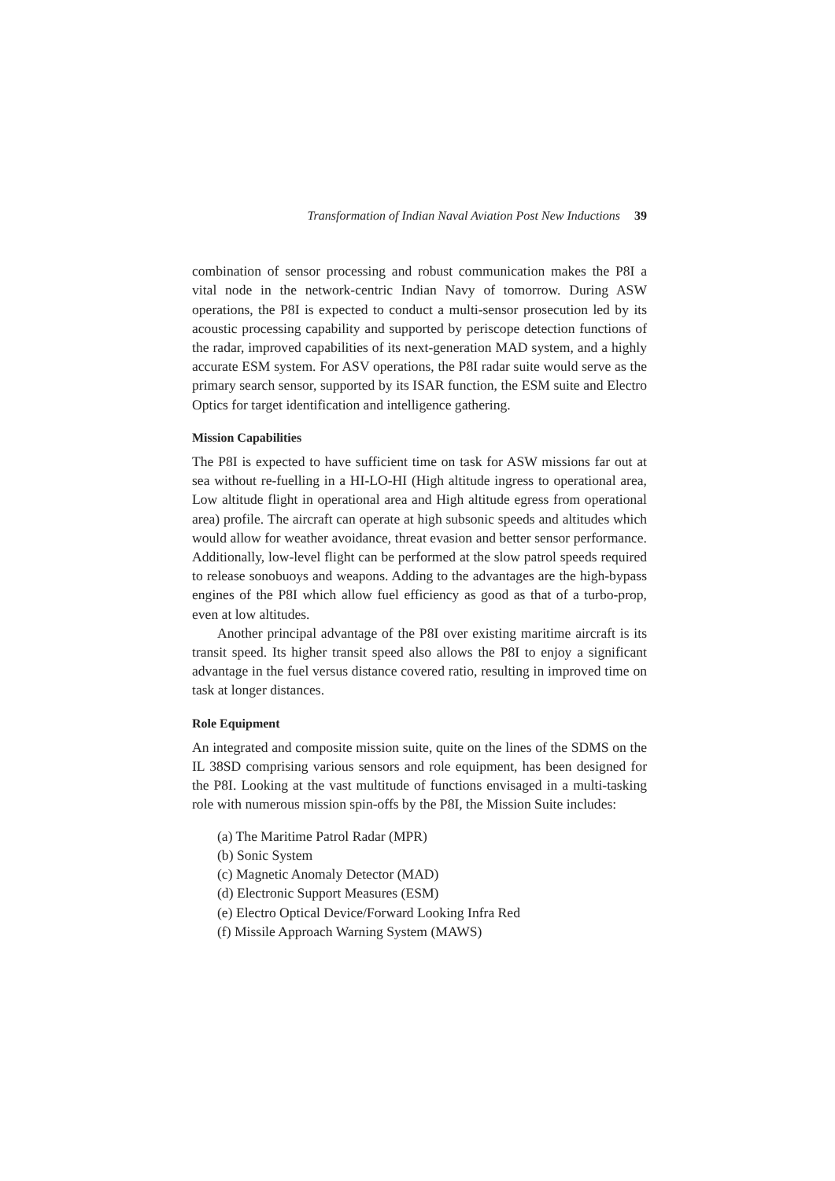Transformation of Indian Naval Aviation Post New Inductions 39
combination of sensor processing and robust communication makes the P8I a vital node in the network-centric Indian Navy of tomorrow. During ASW operations, the P8I is expected to conduct a multi-sensor prosecution led by its acoustic processing capability and supported by periscope detection functions of the radar, improved capabilities of its next-generation MAD system, and a highly accurate ESM system. For ASV operations, the P8I radar suite would serve as the primary search sensor, supported by its ISAR function, the ESM suite and Electro Optics for target identification and intelligence gathering.
Mission Capabilities
The P8I is expected to have sufficient time on task for ASW missions far out at sea without re-fuelling in a HI-LO-HI (High altitude ingress to operational area, Low altitude flight in operational area and High altitude egress from operational area) profile. The aircraft can operate at high subsonic speeds and altitudes which would allow for weather avoidance, threat evasion and better sensor performance. Additionally, low-level flight can be performed at the slow patrol speeds required to release sonobuoys and weapons. Adding to the advantages are the high-bypass engines of the P8I which allow fuel efficiency as good as that of a turbo-prop, even at low altitudes.
Another principal advantage of the P8I over existing maritime aircraft is its transit speed. Its higher transit speed also allows the P8I to enjoy a significant advantage in the fuel versus distance covered ratio, resulting in improved time on task at longer distances.
Role Equipment
An integrated and composite mission suite, quite on the lines of the SDMS on the IL 38SD comprising various sensors and role equipment, has been designed for the P8I. Looking at the vast multitude of functions envisaged in a multi-tasking role with numerous mission spin-offs by the P8I, the Mission Suite includes:
(a) The Maritime Patrol Radar (MPR)
(b) Sonic System
(c) Magnetic Anomaly Detector (MAD)
(d) Electronic Support Measures (ESM)
(e) Electro Optical Device/Forward Looking Infra Red
(f) Missile Approach Warning System (MAWS)